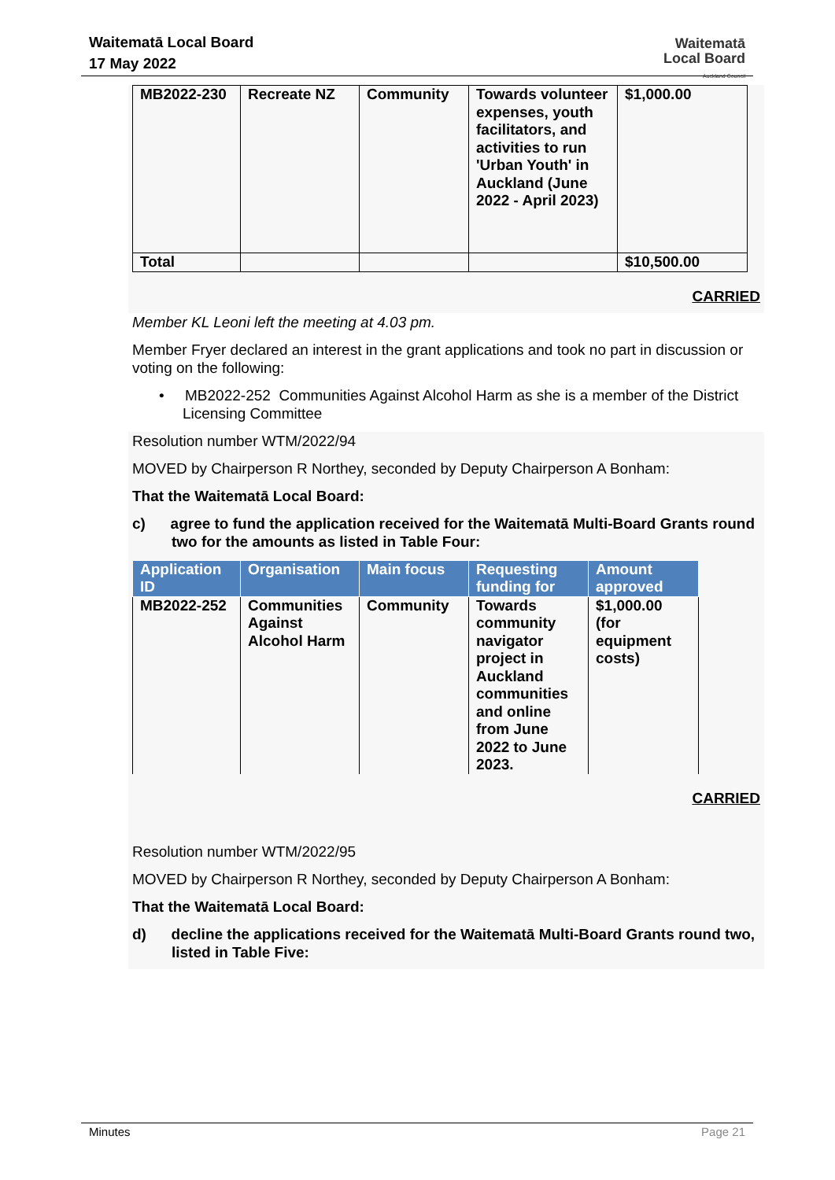Waitematā Local Board
17 May 2022
Waitematā
Local Board
Auckland Council
| MB2022-230 | Recreate NZ | Community | Towards volunteer expenses, youth facilitators, and activities to run 'Urban Youth' in Auckland (June 2022 - April 2023) | $1,000.00 |
| Total | | | | $10,500.00 |
CARRIED
Member KL Leoni left the meeting at 4.03 pm.
Member Fryer declared an interest in the grant applications and took no part in discussion or voting on the following:
• MB2022-252 Communities Against Alcohol Harm as she is a member of the District Licensing Committee
Resolution number WTM/2022/94
MOVED by Chairperson R Northey, seconded by Deputy Chairperson A Bonham:
That the Waitematā Local Board:
c) agree to fund the application received for the Waitematā Multi-Board Grants round two for the amounts as listed in Table Four:
| Application ID | Organisation | Main focus | Requesting funding for | Amount approved |
| --- | --- | --- | --- | --- |
| MB2022-252 | Communities Against Alcohol Harm | Community | Towards community navigator project in Auckland communities and online from June 2022 to June 2023. | $1,000.00 (for equipment costs) |
CARRIED
Resolution number WTM/2022/95
MOVED by Chairperson R Northey, seconded by Deputy Chairperson A Bonham:
That the Waitematā Local Board:
d) decline the applications received for the Waitematā Multi-Board Grants round two, listed in Table Five:
Minutes Page 21